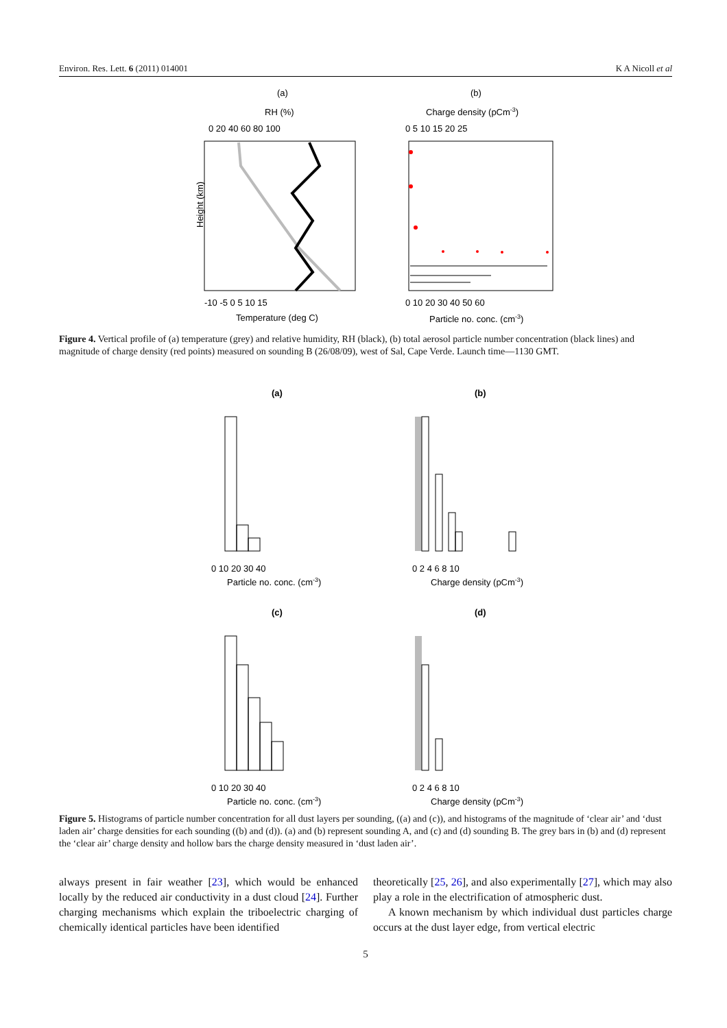Environ. Res. Lett. 6 (2011) 014001 K A Nicoll et al
(a)
(b)
RH (%)
Charge density (pCm-3)
0 20 40 60 80 100
0 5 10 15 20 25
Height (km)
-10 -5 0 5 10 15
0 10 20 30 40 50 60
Temperature (deg C)
Particle no. conc. (cm-3)
Figure 4. Vertical profile of (a) temperature (grey) and relative humidity, RH (black), (b) total aerosol particle number concentration (black lines) and magnitude of charge density (red points) measured on sounding B (26/08/09), west of Sal, Cape Verde. Launch time—1130 GMT.
(a)
(b)
0 10 20 30 40
0 2 4 6 8 10
Particle no. conc. (cm-3)
Charge density (pCm-3)
(c)
(d)
0 10 20 30 40
0 2 4 6 8 10
Particle no. conc. (cm-3)
Charge density (pCm-3)
Figure 5. Histograms of particle number concentration for all dust layers per sounding, ((a) and (c)), and histograms of the magnitude of ‘clear air’ and ‘dust laden air’ charge densities for each sounding ((b) and (d)). (a) and (b) represent sounding A, and (c) and (d) sounding B. The grey bars in (b) and (d) represent the ‘clear air’ charge density and hollow bars the charge density measured in ‘dust laden air’.
always present in fair weather [23], which would be enhanced locally by the reduced air conductivity in a dust cloud [24]. Further charging mechanisms which explain the triboelectric charging of chemically identical particles have been identified
theoretically [25, 26], and also experimentally [27], which may also play a role in the electrification of atmospheric dust.
A known mechanism by which individual dust particles charge occurs at the dust layer edge, from vertical electric
5